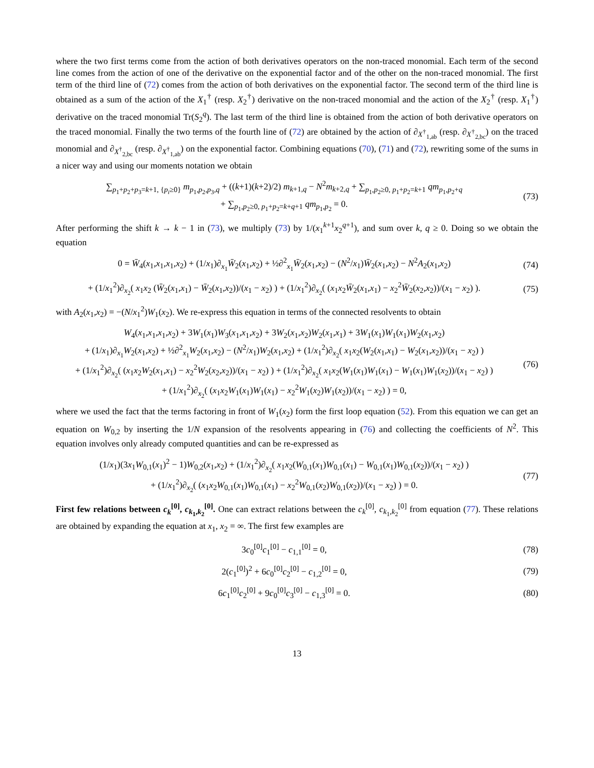where the two first terms come from the action of both derivatives operators on the non-traced monomial. Each term of the second line comes from the action of one of the derivative on the exponential factor and of the other on the non-traced monomial. The first term of the third line of (72) comes from the action of both derivatives on the exponential factor. The second term of the third line is obtained as a sum of the action of the X<sub>1</sub><sup>†</sup> (resp. X<sub>2</sub><sup>†</sup>) derivative on the non-traced monomial and the action of the X<sub>2</sub><sup>†</sup> (resp. X<sub>1</sub><sup>†</sup>) derivative on the traced monomial Tr(S<sub>2</sub><sup>q</sup>). The last term of the third line is obtained from the action of both derivative operators on the traced monomial. Finally the two terms of the fourth line of (72) are obtained by the action of ∂<sub>X<sup>†</sup><sub>1,ab</sub></sub> (resp. ∂<sub>X<sup>†</sup><sub>2,bc</sub></sub>) on the traced monomial and ∂<sub>X<sup>†</sup><sub>2,bc</sub></sub> (resp. ∂<sub>X<sup>†</sup><sub>1,ab</sub></sub>) on the exponential factor. Combining equations (70), (71) and (72), rewriting some of the sums in a nicer way and using our moments notation we obtain
∑<sub>p<sub>1</sub>+p<sub>2</sub>+p<sub>3</sub>=k+1, {p<sub>i</sub>≥0}</sub> m<sub>p<sub>1</sub>,p<sub>2</sub>,p<sub>3</sub>,q</sub> + ((k+1)(k+2)/2) m<sub>k+1,q</sub> − N<sup>2</sup>m<sub>k+2,q</sub> + ∑<sub>p<sub>1</sub>,p<sub>2</sub>≥0, p<sub>1</sub>+p<sub>2</sub>=k+1</sub> qm<sub>p<sub>1</sub>,p<sub>2</sub>+q</sub>
+ ∑<sub>p<sub>1</sub>,p<sub>2</sub>≥0, p<sub>1</sub>+p<sub>2</sub>=k+q+1</sub> qm<sub>p<sub>1</sub>,p<sub>2</sub></sub> = 0. (73)
After performing the shift k → k − 1 in (73), we multiply (73) by 1/(x<sub>1</sub><sup>k+1</sup>x<sub>2</sub><sup>q+1</sup>), and sum over k, q ≥ 0. Doing so we obtain the equation
0 = W̄<sub>4</sub>(x<sub>1</sub>,x<sub>1</sub>,x<sub>1</sub>,x<sub>2</sub>) + (1/x<sub>1</sub>)∂<sub>x<sub>1</sub></sub>W̄<sub>2</sub>(x<sub>1</sub>,x<sub>2</sub>) + ½∂<sup>2</sup><sub>x<sub>1</sub></sub>W̄<sub>2</sub>(x<sub>1</sub>,x<sub>2</sub>) − (N<sup>2</sup>/x<sub>1</sub>)W̄<sub>2</sub>(x<sub>1</sub>,x<sub>2</sub>) − N<sup>2</sup>A<sub>2</sub>(x<sub>1</sub>,x<sub>2</sub>) (74)
+ (1/x<sub>1</sub><sup>2</sup>)∂<sub>x<sub>2</sub></sub>( x<sub>1</sub>x<sub>2</sub> (W̄<sub>2</sub>(x<sub>1</sub>,x<sub>1</sub>) − W̄<sub>2</sub>(x<sub>1</sub>,x<sub>2</sub>))/(x<sub>1</sub> − x<sub>2</sub>) ) + (1/x<sub>1</sub><sup>2</sup>)∂<sub>x<sub>2</sub></sub>( (x<sub>1</sub>x<sub>2</sub>W̄<sub>2</sub>(x<sub>1</sub>,x<sub>1</sub>) − x<sub>2</sub><sup>2</sup>W̄<sub>2</sub>(x<sub>2</sub>,x<sub>2</sub>))/(x<sub>1</sub> − x<sub>2</sub>) ). (75)
with A<sub>2</sub>(x<sub>1</sub>,x<sub>2</sub>) = −(N/x<sub>1</sub><sup>2</sup>)W<sub>1</sub>(x<sub>2</sub>). We re-express this equation in terms of the connected resolvents to obtain
W<sub>4</sub>(x<sub>1</sub>,x<sub>1</sub>,x<sub>1</sub>,x<sub>2</sub>) + 3W<sub>1</sub>(x<sub>1</sub>)W<sub>3</sub>(x<sub>1</sub>,x<sub>1</sub>,x<sub>2</sub>) + 3W<sub>2</sub>(x<sub>1</sub>,x<sub>2</sub>)W<sub>2</sub>(x<sub>1</sub>,x<sub>1</sub>) + 3W<sub>1</sub>(x<sub>1</sub>)W<sub>1</sub>(x<sub>1</sub>)W<sub>2</sub>(x<sub>1</sub>,x<sub>2</sub>)
+ (1/x<sub>1</sub>)∂<sub>x<sub>1</sub></sub>W<sub>2</sub>(x<sub>1</sub>,x<sub>2</sub>) + ½∂<sup>2</sup><sub>x<sub>1</sub></sub>W<sub>2</sub>(x<sub>1</sub>,x<sub>2</sub>) − (N<sup>2</sup>/x<sub>1</sub>)W<sub>2</sub>(x<sub>1</sub>,x<sub>2</sub>) + (1/x<sub>1</sub><sup>2</sup>)∂<sub>x<sub>2</sub></sub>( x<sub>1</sub>x<sub>2</sub>(W<sub>2</sub>(x<sub>1</sub>,x<sub>1</sub>) − W<sub>2</sub>(x<sub>1</sub>,x<sub>2</sub>))/(x<sub>1</sub> − x<sub>2</sub>) )
+ (1/x<sub>1</sub><sup>2</sup>)∂<sub>x<sub>2</sub></sub>( (x<sub>1</sub>x<sub>2</sub>W<sub>2</sub>(x<sub>1</sub>,x<sub>1</sub>) − x<sub>2</sub><sup>2</sup>W<sub>2</sub>(x<sub>2</sub>,x<sub>2</sub>))/(x<sub>1</sub> − x<sub>2</sub>) ) + (1/x<sub>1</sub><sup>2</sup>)∂<sub>x<sub>2</sub></sub>( x<sub>1</sub>x<sub>2</sub>(W<sub>1</sub>(x<sub>1</sub>)W<sub>1</sub>(x<sub>1</sub>) − W<sub>1</sub>(x<sub>1</sub>)W<sub>1</sub>(x<sub>2</sub>))/(x<sub>1</sub> − x<sub>2</sub>) )
+ (1/x<sub>1</sub><sup>2</sup>)∂<sub>x<sub>2</sub></sub>( (x<sub>1</sub>x<sub>2</sub>W<sub>1</sub>(x<sub>1</sub>)W<sub>1</sub>(x<sub>1</sub>) − x<sub>2</sub><sup>2</sup>W<sub>1</sub>(x<sub>2</sub>)W<sub>1</sub>(x<sub>2</sub>))/(x<sub>1</sub> − x<sub>2</sub>) ) = 0, (76)
where we used the fact that the terms factoring in front of W<sub>1</sub>(x<sub>2</sub>) form the first loop equation (52). From this equation we can get an equation on W<sub>0,2</sub> by inserting the 1/N expansion of the resolvents appearing in (76) and collecting the coefficients of N<sup>2</sup>. This equation involves only already computed quantities and can be re-expressed as
(1/x<sub>1</sub>)(3x<sub>1</sub>W<sub>0,1</sub>(x<sub>1</sub>)<sup>2</sup> − 1)W<sub>0,2</sub>(x<sub>1</sub>,x<sub>2</sub>) + (1/x<sub>1</sub><sup>2</sup>)∂<sub>x<sub>2</sub></sub>( x<sub>1</sub>x<sub>2</sub>(W<sub>0,1</sub>(x<sub>1</sub>)W<sub>0,1</sub>(x<sub>1</sub>) − W<sub>0,1</sub>(x<sub>1</sub>)W<sub>0,1</sub>(x<sub>2</sub>))/(x<sub>1</sub> − x<sub>2</sub>) )
+ (1/x<sub>1</sub><sup>2</sup>)∂<sub>x<sub>2</sub></sub>( (x<sub>1</sub>x<sub>2</sub>W<sub>0,1</sub>(x<sub>1</sub>)W<sub>0,1</sub>(x<sub>1</sub>) − x<sub>2</sub><sup>2</sup>W<sub>0,1</sub>(x<sub>2</sub>)W<sub>0,1</sub>(x<sub>2</sub>))/(x<sub>1</sub> − x<sub>2</sub>) ) = 0. (77)
First few relations between c<sub>k</sub><sup>[0]</sup>, c<sub>k<sub>1</sub>,k<sub>2</sub></sub><sup>[0]</sup>. One can extract relations between the c<sub>k</sub><sup>[0]</sup>, c<sub>k<sub>1</sub>,k<sub>2</sub></sub><sup>[0]</sup> from equation (77). These relations are obtained by expanding the equation at x<sub>1</sub>, x<sub>2</sub> = ∞. The first few examples are
3c<sub>0</sub><sup>[0]</sup>c<sub>1</sub><sup>[0]</sup> − c<sub>1,1</sub><sup>[0]</sup> = 0, (78)
2(c<sub>1</sub><sup>[0]</sup>)<sup>2</sup> + 6c<sub>0</sub><sup>[0]</sup>c<sub>2</sub><sup>[0]</sup> − c<sub>1,2</sub><sup>[0]</sup> = 0, (79)
6c<sub>1</sub><sup>[0]</sup>c<sub>2</sub><sup>[0]</sup> + 9c<sub>0</sub><sup>[0]</sup>c<sub>3</sub><sup>[0]</sup> − c<sub>1,3</sub><sup>[0]</sup> = 0. (80)
13